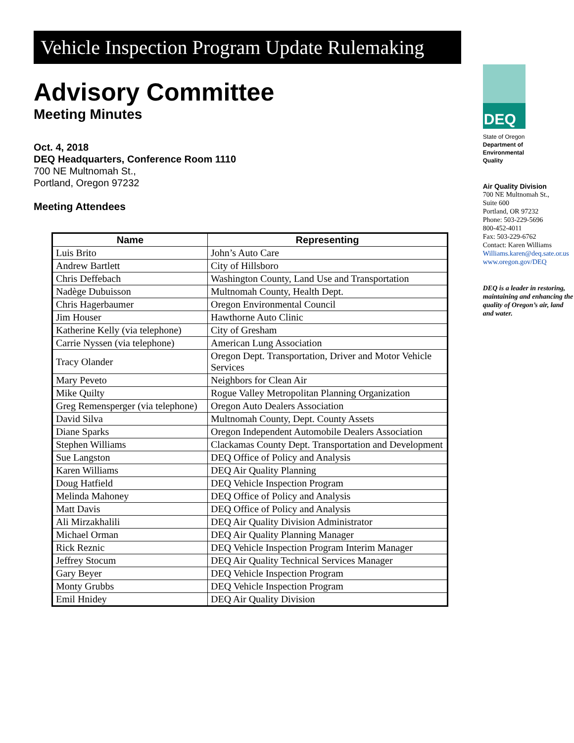Vehicle Inspection Program Update Rulemaking
Advisory Committee
Meeting Minutes
Oct. 4, 2018
DEQ Headquarters, Conference Room 1110
700 NE Multnomah St.,
Portland, Oregon 97232
Meeting Attendees
| Name | Representing |
| --- | --- |
| Luis Brito | John’s Auto Care |
| Andrew Bartlett | City of Hillsboro |
| Chris Deffebach | Washington County, Land Use and Transportation |
| Nadège Dubuisson | Multnomah County, Health Dept. |
| Chris Hagerbaumer | Oregon Environmental Council |
| Jim Houser | Hawthorne Auto Clinic |
| Katherine Kelly (via telephone) | City of Gresham |
| Carrie Nyssen (via telephone) | American Lung Association |
| Tracy Olander | Oregon Dept. Transportation, Driver and Motor Vehicle Services |
| Mary Peveto | Neighbors for Clean Air |
| Mike Quilty | Rogue Valley Metropolitan Planning Organization |
| Greg Remensperger (via telephone) | Oregon Auto Dealers Association |
| David Silva | Multnomah County, Dept. County Assets |
| Diane Sparks | Oregon Independent Automobile Dealers Association |
| Stephen Williams | Clackamas County Dept. Transportation and Development |
| Sue Langston | DEQ Office of Policy and Analysis |
| Karen Williams | DEQ Air Quality Planning |
| Doug Hatfield | DEQ Vehicle Inspection Program |
| Melinda Mahoney | DEQ Office of Policy and Analysis |
| Matt Davis | DEQ Office of Policy and Analysis |
| Ali Mirzakhalili | DEQ Air Quality Division Administrator |
| Michael Orman | DEQ Air Quality Planning Manager |
| Rick Reznic | DEQ Vehicle Inspection Program Interim Manager |
| Jeffrey Stocum | DEQ Air Quality Technical Services Manager |
| Gary Beyer | DEQ Vehicle Inspection Program |
| Monty Grubbs | DEQ Vehicle Inspection Program |
| Emil Hnidey | DEQ Air Quality Division |
DEQ
State of Oregon
Department of
Environmental
Quality
Air Quality Division
700 NE Multnomah St.,
Suite 600
Portland, OR 97232
Phone: 503-229-5696
800-452-4011
Fax: 503-229-6762
Contact: Karen Williams
Williams.karen@deq.sate.or.us
www.oregon.gov/DEQ
DEQ is a leader in restoring, maintaining and enhancing the quality of Oregon’s air, land and water.